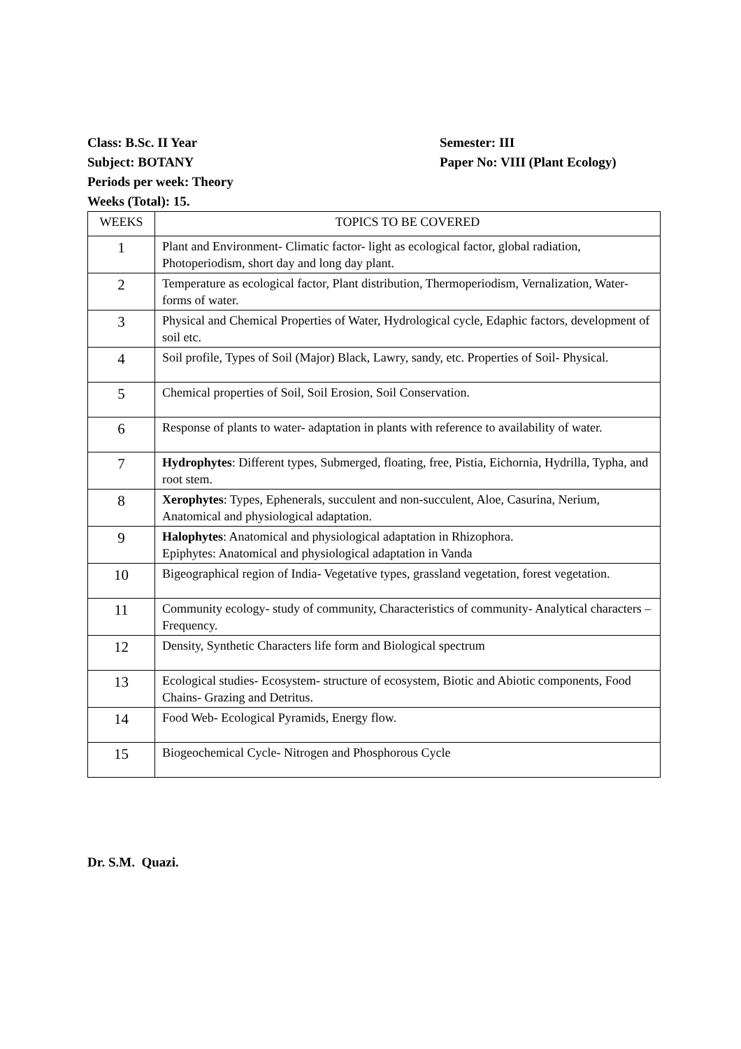Class: B.Sc. II Year Semester: III
Subject: BOTANY Paper No: VIII (Plant Ecology)
Periods per week: Theory
Weeks (Total): 15.
| WEEKS | TOPICS TO BE COVERED |
| --- | --- |
| 1 | Plant and Environment- Climatic factor- light as ecological factor, global radiation, Photoperiodism, short day and long day plant. |
| 2 | Temperature as ecological factor, Plant distribution, Thermoperiodism, Vernalization, Water- forms of water. |
| 3 | Physical and Chemical Properties of Water, Hydrological cycle, Edaphic factors, development of soil etc. |
| 4 | Soil profile, Types of Soil (Major) Black, Lawry, sandy, etc. Properties of Soil- Physical. |
| 5 | Chemical properties of Soil, Soil Erosion, Soil Conservation. |
| 6 | Response of plants to water- adaptation in plants with reference to availability of water. |
| 7 | Hydrophytes : Different types, Submerged, floating, free, Pistia, Eichornia, Hydrilla, Typha, and root stem. |
| 8 | Xerophytes : Types, Ephenerals, succulent and non-succulent, Aloe, Casurina, Nerium, Anatomical and physiological adaptation. |
| 9 | Halophytes : Anatomical and physiological adaptation in Rhizophora. Epiphytes: Anatomical and physiological adaptation in Vanda |
| 10 | Bigeographical region of India- Vegetative types, grassland vegetation, forest vegetation. |
| 11 | Community ecology- study of community, Characteristics of community- Analytical characters – Frequency. |
| 12 | Density, Synthetic Characters life form and Biological spectrum |
| 13 | Ecological studies- Ecosystem- structure of ecosystem, Biotic and Abiotic components, Food Chains- Grazing and Detritus. |
| 14 | Food Web- Ecological Pyramids, Energy flow. |
| 15 | Biogeochemical Cycle- Nitrogen and Phosphorous Cycle |
Dr. S.M. Quazi.